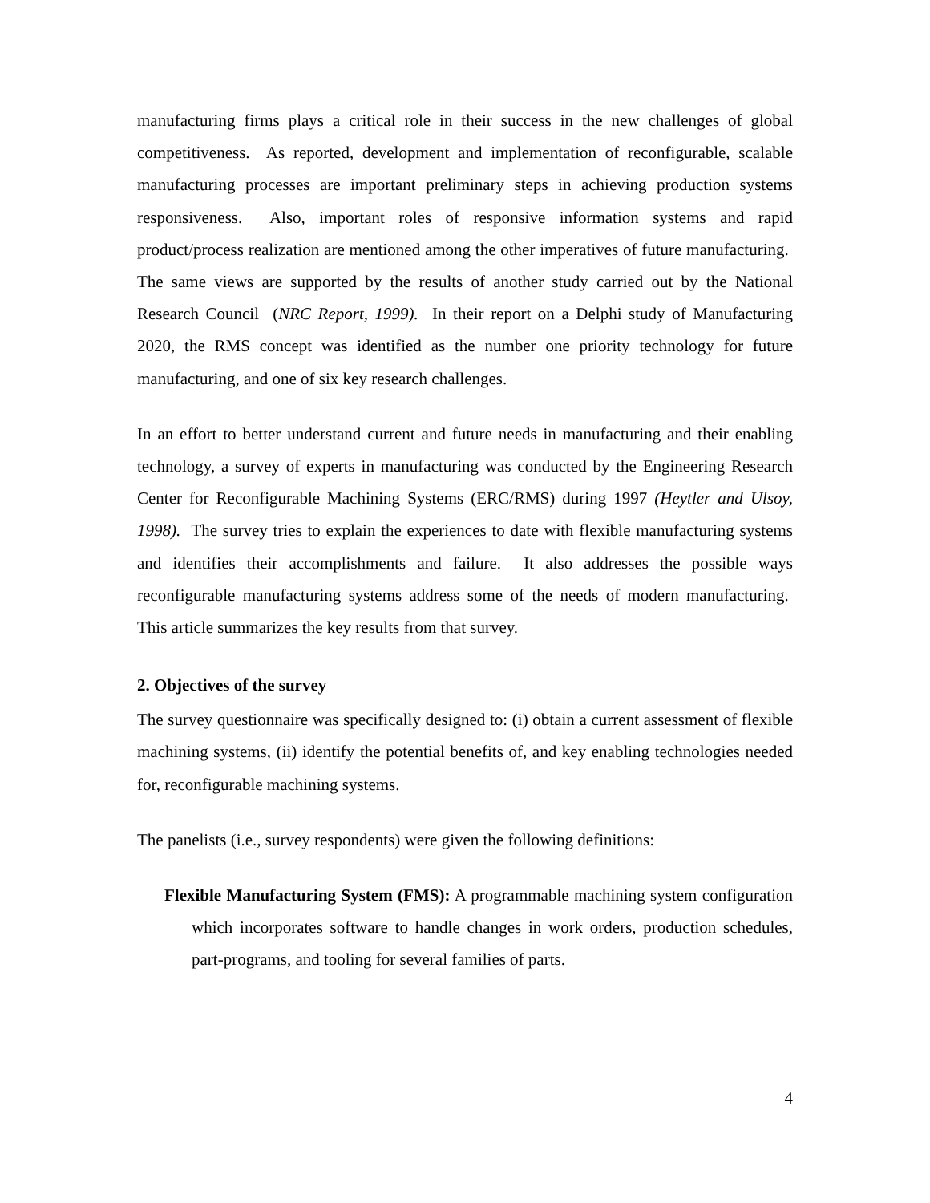manufacturing firms plays a critical role in their success in the new challenges of global competitiveness. As reported, development and implementation of reconfigurable, scalable manufacturing processes are important preliminary steps in achieving production systems responsiveness. Also, important roles of responsive information systems and rapid product/process realization are mentioned among the other imperatives of future manufacturing. The same views are supported by the results of another study carried out by the National Research Council (NRC Report, 1999). In their report on a Delphi study of Manufacturing 2020, the RMS concept was identified as the number one priority technology for future manufacturing, and one of six key research challenges.
In an effort to better understand current and future needs in manufacturing and their enabling technology, a survey of experts in manufacturing was conducted by the Engineering Research Center for Reconfigurable Machining Systems (ERC/RMS) during 1997 (Heytler and Ulsoy, 1998). The survey tries to explain the experiences to date with flexible manufacturing systems and identifies their accomplishments and failure. It also addresses the possible ways reconfigurable manufacturing systems address some of the needs of modern manufacturing. This article summarizes the key results from that survey.
2. Objectives of the survey
The survey questionnaire was specifically designed to: (i) obtain a current assessment of flexible machining systems, (ii) identify the potential benefits of, and key enabling technologies needed for, reconfigurable machining systems.
The panelists (i.e., survey respondents) were given the following definitions:
Flexible Manufacturing System (FMS): A programmable machining system configuration which incorporates software to handle changes in work orders, production schedules, part-programs, and tooling for several families of parts.
4